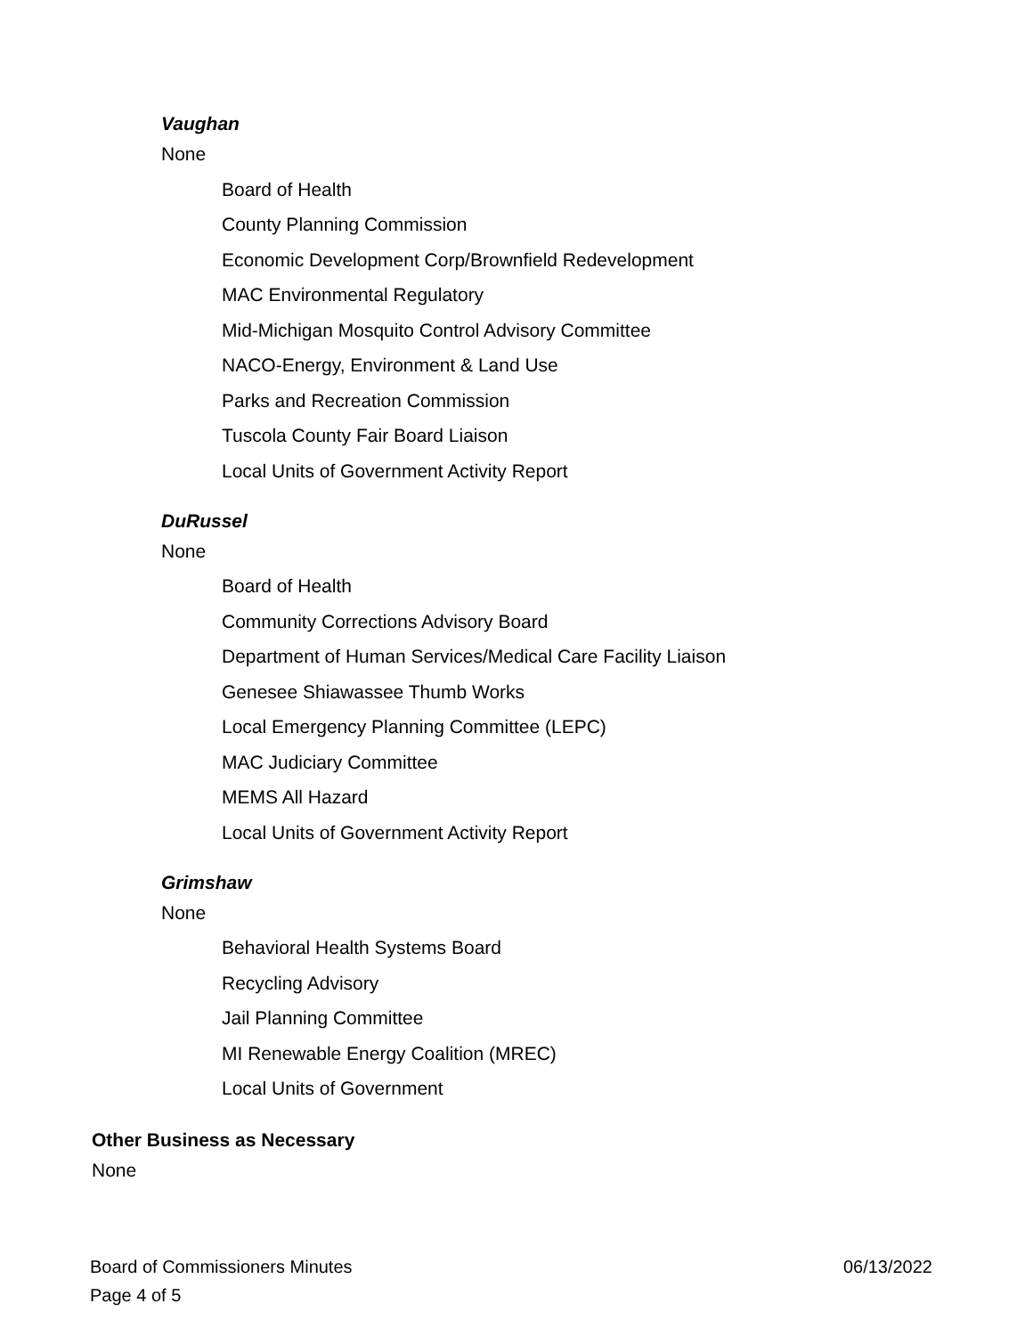Vaughan
None
Board of Health
County Planning Commission
Economic Development Corp/Brownfield Redevelopment
MAC Environmental Regulatory
Mid-Michigan Mosquito Control Advisory Committee
NACO-Energy, Environment & Land Use
Parks and Recreation Commission
Tuscola County Fair Board Liaison
Local Units of Government Activity Report
DuRussel
None
Board of Health
Community Corrections Advisory Board
Department of Human Services/Medical Care Facility Liaison
Genesee Shiawassee Thumb Works
Local Emergency Planning Committee (LEPC)
MAC Judiciary Committee
MEMS All Hazard
Local Units of Government Activity Report
Grimshaw
None
Behavioral Health Systems Board
Recycling Advisory
Jail Planning Committee
MI Renewable Energy Coalition (MREC)
Local Units of Government
Other Business as Necessary
None
Board of Commissioners Minutes 06/13/2022
Page 4 of 5